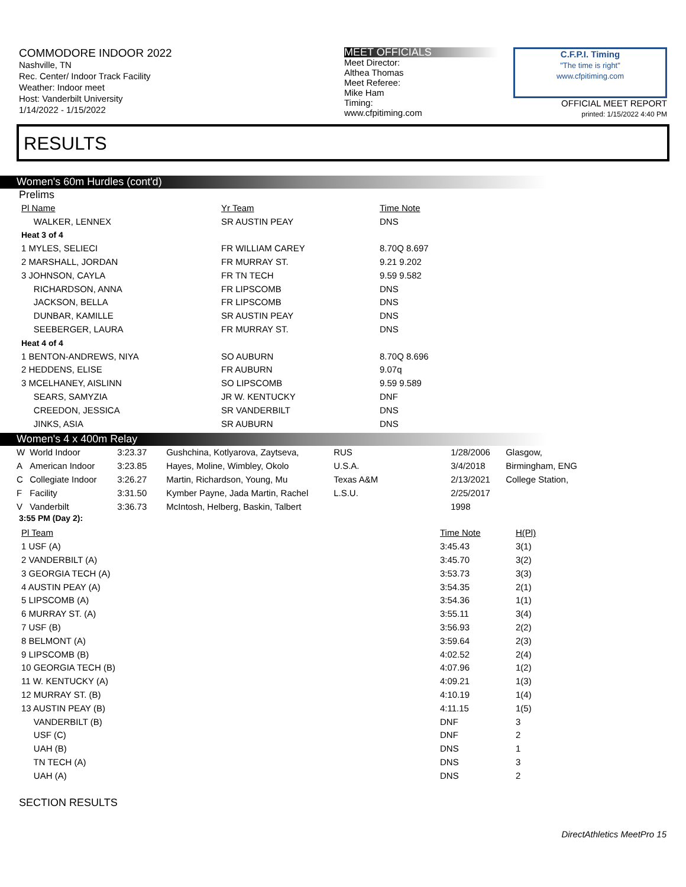COMMODORE INDOOR 2022
Nashville, TN
Rec. Center/ Indoor Track Facility
Weather: Indoor meet
Host: Vanderbilt University
1/14/2022 - 1/15/2022
MEET OFFICIALS
Meet Director:
Althea Thomas
Meet Referee:
Mike Ham
Timing:
www.cfpitiming.com
C.F.P.I. Timing
"The time is right"
www.cfpitiming.com
OFFICIAL MEET REPORT
printed: 1/15/2022 4:40 PM
RESULTS
Women's 60m Hurdles (cont'd)
Prelims
| Pl Name | Yr Team | Time Note |
| --- | --- | --- |
| WALKER, LENNEX | SR AUSTIN PEAY | DNS |
| Heat 3 of 4 | | |
| 1 MYLES, SELIECI | FR WILLIAM CAREY | 8.70Q 8.697 |
| 2 MARSHALL, JORDAN | FR MURRAY ST. | 9.21 9.202 |
| 3 JOHNSON, CAYLA | FR TN TECH | 9.59 9.582 |
| RICHARDSON, ANNA | FR LIPSCOMB | DNS |
| JACKSON, BELLA | FR LIPSCOMB | DNS |
| DUNBAR, KAMILLE | SR AUSTIN PEAY | DNS |
| SEEBERGER, LAURA | FR MURRAY ST. | DNS |
| Heat 4 of 4 | | |
| 1 BENTON-ANDREWS, NIYA | SO AUBURN | 8.70Q 8.696 |
| 2 HEDDENS, ELISE | FR AUBURN | 9.07q |
| 3 MCELHANEY, AISLINN | SO LIPSCOMB | 9.59 9.589 |
| SEARS, SAMYZIA | JR W. KENTUCKY | DNF |
| CREEDON, JESSICA | SR VANDERBILT | DNS |
| JINKS, ASIA | SR AUBURN | DNS |
Women's 4 x 400m Relay
| W | World Indoor | 3:23.37 | Gushchina, Kotlyarova, Zaytseva, | RUS | 1/28/2006 | Glasgow, |
| A | American Indoor | 3:23.85 | Hayes, Moline, Wimbley, Okolo | U.S.A. | 3/4/2018 | Birmingham, ENG |
| C | Collegiate Indoor | 3:26.27 | Martin, Richardson, Young, Mu | Texas A&M | 2/13/2021 | College Station, |
| F | Facility | 3:31.50 | Kymber Payne, Jada Martin, Rachel | L.S.U. | 2/25/2017 | |
| V | Vanderbilt | 3:36.73 | McIntosh, Helberg, Baskin, Talbert | | 1998 | |
3:55 PM (Day 2):
| Pl Team | Time Note | H(Pl) |
| --- | --- | --- |
| 1 USF (A) | 3:45.43 | 3(1) |
| 2 VANDERBILT (A) | 3:45.70 | 3(2) |
| 3 GEORGIA TECH (A) | 3:53.73 | 3(3) |
| 4 AUSTIN PEAY (A) | 3:54.35 | 2(1) |
| 5 LIPSCOMB (A) | 3:54.36 | 1(1) |
| 6 MURRAY ST. (A) | 3:55.11 | 3(4) |
| 7 USF (B) | 3:56.93 | 2(2) |
| 8 BELMONT (A) | 3:59.64 | 2(3) |
| 9 LIPSCOMB (B) | 4:02.52 | 2(4) |
| 10 GEORGIA TECH (B) | 4:07.96 | 1(2) |
| 11 W. KENTUCKY (A) | 4:09.21 | 1(3) |
| 12 MURRAY ST. (B) | 4:10.19 | 1(4) |
| 13 AUSTIN PEAY (B) | 4:11.15 | 1(5) |
| VANDERBILT (B) | DNF | 3 |
| USF (C) | DNF | 2 |
| UAH (B) | DNS | 1 |
| TN TECH (A) | DNS | 3 |
| UAH (A) | DNS | 2 |
SECTION RESULTS
DirectAthletics MeetPro 15